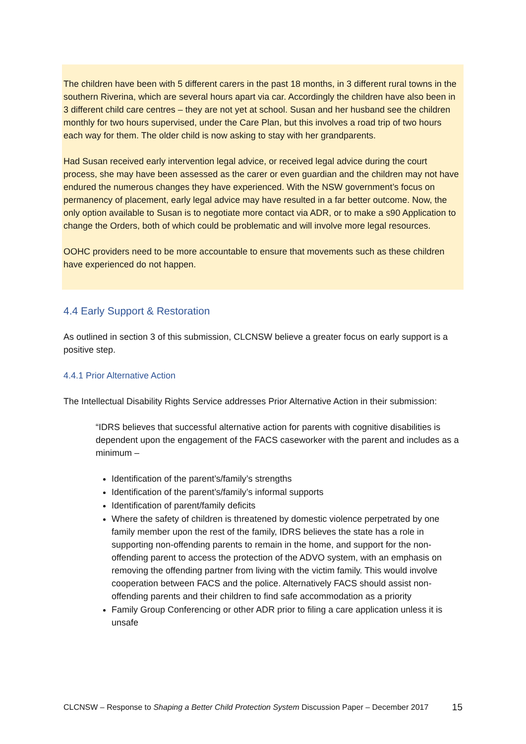The children have been with 5 different carers in the past 18 months, in 3 different rural towns in the southern Riverina, which are several hours apart via car. Accordingly the children have also been in 3 different child care centres – they are not yet at school. Susan and her husband see the children monthly for two hours supervised, under the Care Plan, but this involves a road trip of two hours each way for them. The older child is now asking to stay with her grandparents.
Had Susan received early intervention legal advice, or received legal advice during the court process, she may have been assessed as the carer or even guardian and the children may not have endured the numerous changes they have experienced. With the NSW government’s focus on permanency of placement, early legal advice may have resulted in a far better outcome. Now, the only option available to Susan is to negotiate more contact via ADR, or to make a s90 Application to change the Orders, both of which could be problematic and will involve more legal resources.
OOHC providers need to be more accountable to ensure that movements such as these children have experienced do not happen.
4.4 Early Support & Restoration
As outlined in section 3 of this submission, CLCNSW believe a greater focus on early support is a positive step.
4.4.1 Prior Alternative Action
The Intellectual Disability Rights Service addresses Prior Alternative Action in their submission:
“IDRS believes that successful alternative action for parents with cognitive disabilities is dependent upon the engagement of the FACS caseworker with the parent and includes as a minimum –
Identification of the parent’s/family’s strengths
Identification of the parent’s/family’s informal supports
Identification of parent/family deficits
Where the safety of children is threatened by domestic violence perpetrated by one family member upon the rest of the family, IDRS believes the state has a role in supporting non-offending parents to remain in the home, and support for the non-offending parent to access the protection of the ADVO system, with an emphasis on removing the offending partner from living with the victim family. This would involve cooperation between FACS and the police. Alternatively FACS should assist non-offending parents and their children to find safe accommodation as a priority
Family Group Conferencing or other ADR prior to filing a care application unless it is unsafe
CLCNSW – Response to Shaping a Better Child Protection System Discussion Paper – December 2017 15